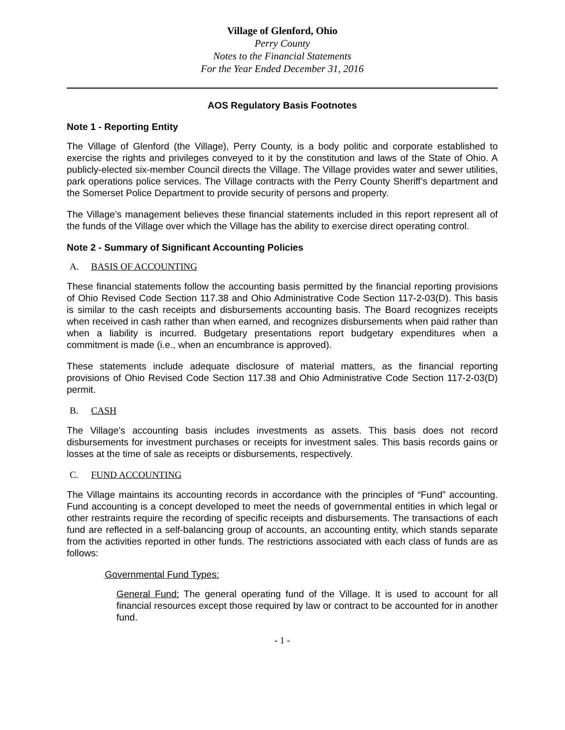Village of Glenford, Ohio
Perry County
Notes to the Financial Statements
For the Year Ended December 31, 2016
AOS Regulatory Basis Footnotes
Note 1 - Reporting Entity
The Village of Glenford (the Village), Perry County, is a body politic and corporate established to exercise the rights and privileges conveyed to it by the constitution and laws of the State of Ohio. A publicly-elected six-member Council directs the Village. The Village provides water and sewer utilities, park operations police services. The Village contracts with the Perry County Sheriff’s department and the Somerset Police Department to provide security of persons and property.
The Village’s management believes these financial statements included in this report represent all of the funds of the Village over which the Village has the ability to exercise direct operating control.
Note 2 - Summary of Significant Accounting Policies
A. BASIS OF ACCOUNTING
These financial statements follow the accounting basis permitted by the financial reporting provisions of Ohio Revised Code Section 117.38 and Ohio Administrative Code Section 117-2-03(D). This basis is similar to the cash receipts and disbursements accounting basis. The Board recognizes receipts when received in cash rather than when earned, and recognizes disbursements when paid rather than when a liability is incurred. Budgetary presentations report budgetary expenditures when a commitment is made (i.e., when an encumbrance is approved).
These statements include adequate disclosure of material matters, as the financial reporting provisions of Ohio Revised Code Section 117.38 and Ohio Administrative Code Section 117-2-03(D) permit.
B. CASH
The Village’s accounting basis includes investments as assets. This basis does not record disbursements for investment purchases or receipts for investment sales. This basis records gains or losses at the time of sale as receipts or disbursements, respectively.
C. FUND ACCOUNTING
The Village maintains its accounting records in accordance with the principles of “Fund” accounting. Fund accounting is a concept developed to meet the needs of governmental entities in which legal or other restraints require the recording of specific receipts and disbursements. The transactions of each fund are reflected in a self-balancing group of accounts, an accounting entity, which stands separate from the activities reported in other funds. The restrictions associated with each class of funds are as follows:
Governmental Fund Types:
General Fund: The general operating fund of the Village. It is used to account for all financial resources except those required by law or contract to be accounted for in another fund.
- 1 -